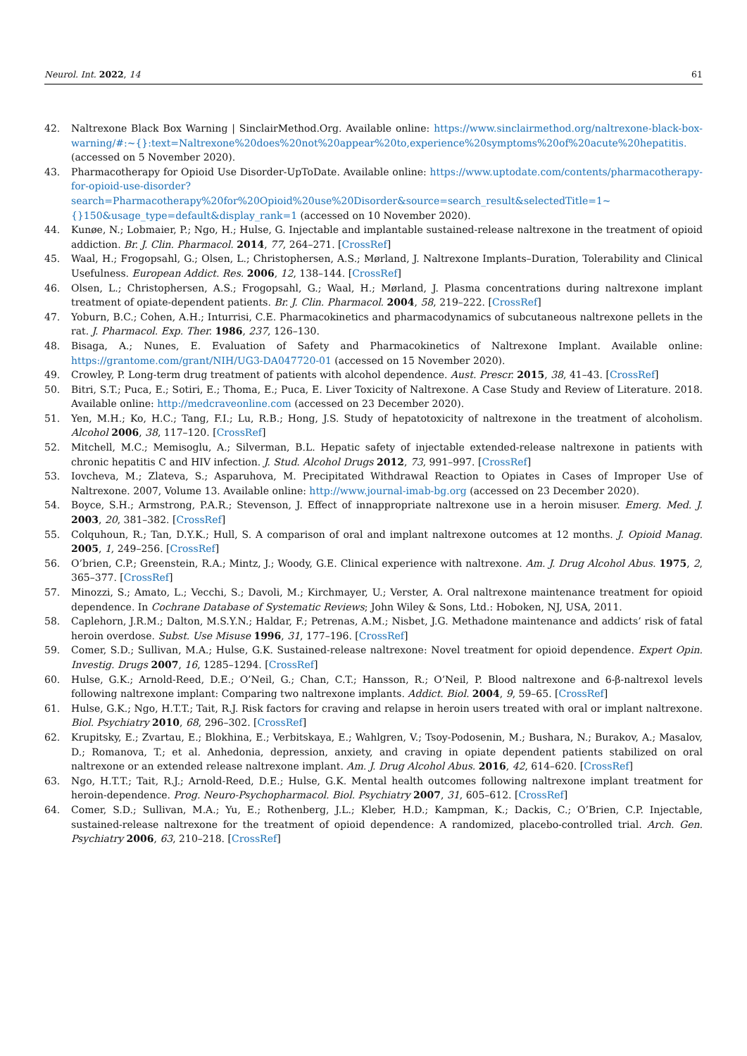Neurol. Int. 2022, 14 61
42. Naltrexone Black Box Warning | SinclairMethod.Org. Available online: https://www.sinclairmethod.org/naltrexone-black-box-warning/#:~{}:text=Naltrexone%20does%20not%20appear%20to,experience%20symptoms%20of%20acute%20hepatitis. (accessed on 5 November 2020).
43. Pharmacotherapy for Opioid Use Disorder-UpToDate. Available online: https://www.uptodate.com/contents/pharmacotherapy-for-opioid-use-disorder?search=Pharmacotherapy%20for%20Opioid%20use%20Disorder&source=search_result&selectedTitle=1~{}150&usage_type=default&display_rank=1 (accessed on 10 November 2020).
44. Kunøe, N.; Lobmaier, P.; Ngo, H.; Hulse, G. Injectable and implantable sustained-release naltrexone in the treatment of opioid addiction. Br. J. Clin. Pharmacol. 2014, 77, 264–271. [CrossRef]
45. Waal, H.; Frogopsahl, G.; Olsen, L.; Christophersen, A.S.; Mørland, J. Naltrexone Implants–Duration, Tolerability and Clinical Usefulness. European Addict. Res. 2006, 12, 138–144. [CrossRef]
46. Olsen, L.; Christophersen, A.S.; Frogopsahl, G.; Waal, H.; Mørland, J. Plasma concentrations during naltrexone implant treatment of opiate-dependent patients. Br. J. Clin. Pharmacol. 2004, 58, 219–222. [CrossRef]
47. Yoburn, B.C.; Cohen, A.H.; Inturrisi, C.E. Pharmacokinetics and pharmacodynamics of subcutaneous naltrexone pellets in the rat. J. Pharmacol. Exp. Ther. 1986, 237, 126–130.
48. Bisaga, A.; Nunes, E. Evaluation of Safety and Pharmacokinetics of Naltrexone Implant. Available online: https://grantome.com/grant/NIH/UG3-DA047720-01 (accessed on 15 November 2020).
49. Crowley, P. Long-term drug treatment of patients with alcohol dependence. Aust. Prescr. 2015, 38, 41–43. [CrossRef]
50. Bitri, S.T.; Puca, E.; Sotiri, E.; Thoma, E.; Puca, E. Liver Toxicity of Naltrexone. A Case Study and Review of Literature. 2018. Available online: http://medcraveonline.com (accessed on 23 December 2020).
51. Yen, M.H.; Ko, H.C.; Tang, F.I.; Lu, R.B.; Hong, J.S. Study of hepatotoxicity of naltrexone in the treatment of alcoholism. Alcohol 2006, 38, 117–120. [CrossRef]
52. Mitchell, M.C.; Memisoglu, A.; Silverman, B.L. Hepatic safety of injectable extended-release naltrexone in patients with chronic hepatitis C and HIV infection. J. Stud. Alcohol Drugs 2012, 73, 991–997. [CrossRef]
53. Iovcheva, M.; Zlateva, S.; Asparuhova, M. Precipitated Withdrawal Reaction to Opiates in Cases of Improper Use of Naltrexone. 2007, Volume 13. Available online: http://www.journal-imab-bg.org (accessed on 23 December 2020).
54. Boyce, S.H.; Armstrong, P.A.R.; Stevenson, J. Effect of innappropriate naltrexone use in a heroin misuser. Emerg. Med. J. 2003, 20, 381–382. [CrossRef]
55. Colquhoun, R.; Tan, D.Y.K.; Hull, S. A comparison of oral and implant naltrexone outcomes at 12 months. J. Opioid Manag. 2005, 1, 249–256. [CrossRef]
56. O’brien, C.P.; Greenstein, R.A.; Mintz, J.; Woody, G.E. Clinical experience with naltrexone. Am. J. Drug Alcohol Abus. 1975, 2, 365–377. [CrossRef]
57. Minozzi, S.; Amato, L.; Vecchi, S.; Davoli, M.; Kirchmayer, U.; Verster, A. Oral naltrexone maintenance treatment for opioid dependence. In Cochrane Database of Systematic Reviews; John Wiley & Sons, Ltd.: Hoboken, NJ, USA, 2011.
58. Caplehorn, J.R.M.; Dalton, M.S.Y.N.; Haldar, F.; Petrenas, A.M.; Nisbet, J.G. Methadone maintenance and addicts’ risk of fatal heroin overdose. Subst. Use Misuse 1996, 31, 177–196. [CrossRef]
59. Comer, S.D.; Sullivan, M.A.; Hulse, G.K. Sustained-release naltrexone: Novel treatment for opioid dependence. Expert Opin. Investig. Drugs 2007, 16, 1285–1294. [CrossRef]
60. Hulse, G.K.; Arnold-Reed, D.E.; O’Neil, G.; Chan, C.T.; Hansson, R.; O’Neil, P. Blood naltrexone and 6-β-naltrexol levels following naltrexone implant: Comparing two naltrexone implants. Addict. Biol. 2004, 9, 59–65. [CrossRef]
61. Hulse, G.K.; Ngo, H.T.T.; Tait, R.J. Risk factors for craving and relapse in heroin users treated with oral or implant naltrexone. Biol. Psychiatry 2010, 68, 296–302. [CrossRef]
62. Krupitsky, E.; Zvartau, E.; Blokhina, E.; Verbitskaya, E.; Wahlgren, V.; Tsoy-Podosenin, M.; Bushara, N.; Burakov, A.; Masalov, D.; Romanova, T.; et al. Anhedonia, depression, anxiety, and craving in opiate dependent patients stabilized on oral naltrexone or an extended release naltrexone implant. Am. J. Drug Alcohol Abus. 2016, 42, 614–620. [CrossRef]
63. Ngo, H.T.T.; Tait, R.J.; Arnold-Reed, D.E.; Hulse, G.K. Mental health outcomes following naltrexone implant treatment for heroin-dependence. Prog. Neuro-Psychopharmacol. Biol. Psychiatry 2007, 31, 605–612. [CrossRef]
64. Comer, S.D.; Sullivan, M.A.; Yu, E.; Rothenberg, J.L.; Kleber, H.D.; Kampman, K.; Dackis, C.; O’Brien, C.P. Injectable, sustained-release naltrexone for the treatment of opioid dependence: A randomized, placebo-controlled trial. Arch. Gen. Psychiatry 2006, 63, 210–218. [CrossRef]